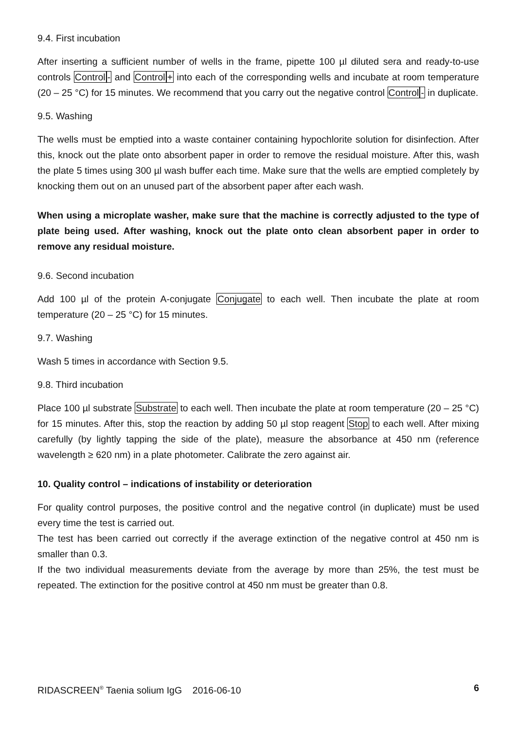9.4. First incubation
After inserting a sufficient number of wells in the frame, pipette 100 µl diluted sera and ready-to-use controls Control- and Control+ into each of the corresponding wells and incubate at room temperature (20 – 25 °C) for 15 minutes. We recommend that you carry out the negative control Control- in duplicate.
9.5. Washing
The wells must be emptied into a waste container containing hypochlorite solution for disinfection. After this, knock out the plate onto absorbent paper in order to remove the residual moisture. After this, wash the plate 5 times using 300 µl wash buffer each time. Make sure that the wells are emptied completely by knocking them out on an unused part of the absorbent paper after each wash.
When using a microplate washer, make sure that the machine is correctly adjusted to the type of plate being used. After washing, knock out the plate onto clean absorbent paper in order to remove any residual moisture.
9.6. Second incubation
Add 100 µl of the protein A-conjugate Conjugate to each well. Then incubate the plate at room temperature (20 – 25 °C) for 15 minutes.
9.7. Washing
Wash 5 times in accordance with Section 9.5.
9.8. Third incubation
Place 100 µl substrate Substrate to each well. Then incubate the plate at room temperature (20 – 25 °C) for 15 minutes. After this, stop the reaction by adding 50 µl stop reagent Stop to each well. After mixing carefully (by lightly tapping the side of the plate), measure the absorbance at 450 nm (reference wavelength ≥ 620 nm) in a plate photometer. Calibrate the zero against air.
10. Quality control – indications of instability or deterioration
For quality control purposes, the positive control and the negative control (in duplicate) must be used every time the test is carried out.
The test has been carried out correctly if the average extinction of the negative control at 450 nm is smaller than 0.3.
If the two individual measurements deviate from the average by more than 25%, the test must be repeated. The extinction for the positive control at 450 nm must be greater than 0.8.
RIDASCREEN<sup>®</sup> Taenia solium IgG 2016-06-10 6